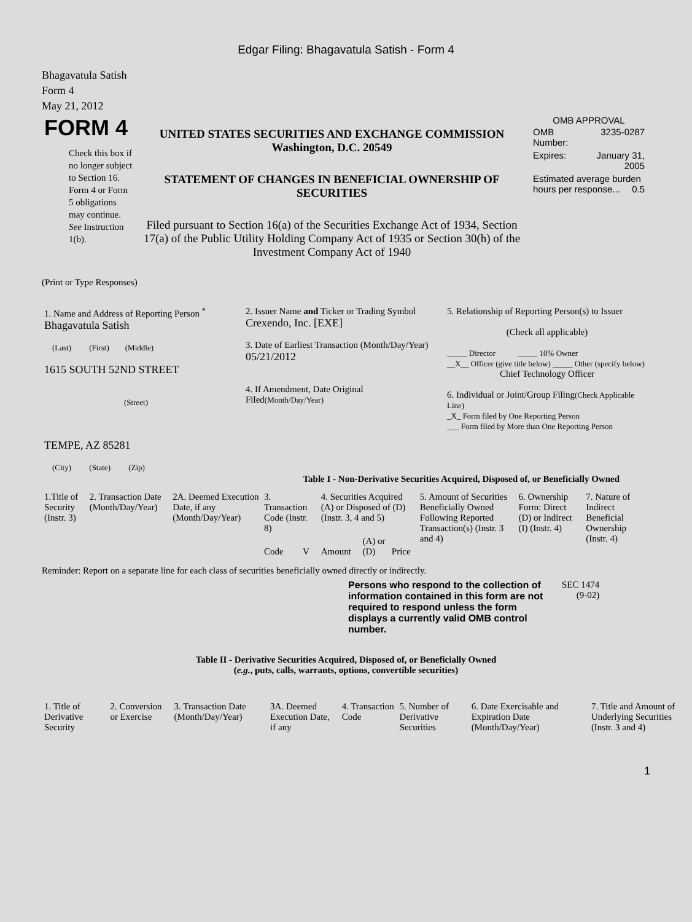Edgar Filing: Bhagavatula Satish - Form 4
Bhagavatula Satish
Form 4
May 21, 2012
| FORM 4 Check this box if no longer subject to Section 16. Form 4 or Form 5 obligations may continue. See Instruction 1(b). | UNITED STATES SECURITIES AND EXCHANGE COMMISSION Washington, D.C. 20549 STATEMENT OF CHANGES IN BENEFICIAL OWNERSHIP OF SECURITIES Filed pursuant to Section 16(a) of the Securities Exchange Act of 1934, Section 17(a) of the Public Utility Holding Company Act of 1935 or Section 30(h) of the Investment Company Act of 1940 | OMB APPROVAL / OMB Number: / 3235-0287 / / Expires: / January 31, 2005 / / Estimated average burden hours per response... 0.5 / / |
(Print or Type Responses)
| 1. Name and Address of Reporting Person <sup>*</sup> Bhagavatula Satish (Last) (First) (Middle) 1615 SOUTH 52ND STREET (Street) TEMPE, AZ 85281 (City) (State) (Zip) | 2. Issuer Name and Ticker or Trading Symbol Crexendo, Inc. [EXE] 3. Date of Earliest Transaction (Month/Day/Year) 05/21/2012 4. If Amendment, Date Original Filed (Month/Day/Year) | 5. Relationship of Reporting Person(s) to Issuer (Check all applicable) _____ Director _____ 10% Owner __X__ Officer (give title below) _____ Other (specify below) Chief Technology Officer 6. Individual or Joint/Group Filing (Check Applicable Line) _X_ Form filed by One Reporting Person ___ Form filed by More than One Reporting Person |
Table I - Non-Derivative Securities Acquired, Disposed of, or Beneficially Owned
| 1.Title of Security (Instr. 3) | 2. Transaction Date (Month/Day/Year) | 2A. Deemed Execution Date, if any (Month/Day/Year) | 3. Transaction Code (Instr. 8) | | 4. Securities Acquired (A) or Disposed of (D) (Instr. 3, 4 and 5) | | | 5. Amount of Securities Beneficially Owned Following Reported Transaction(s) (Instr. 3 and 4) | 6. Ownership Form: Direct (D) or Indirect (I) (Instr. 4) | 7. Nature of Indirect Beneficial Ownership (Instr. 4) |
| --- | --- | --- | --- | --- | --- | --- | --- | --- | --- | --- |
| | | | Code | V | Amount | (A) or (D) | Price | | | |
Reminder: Report on a separate line for each class of securities beneficially owned directly or indirectly.
| Persons who respond to the collection of information contained in this form are not required to respond unless the form displays a currently valid OMB control number. | SEC 1474 (9-02) |
Table II - Derivative Securities Acquired, Disposed of, or Beneficially Owned
(e.g., puts, calls, warrants, options, convertible securities)
| 1. Title of Derivative Security | 2. Conversion or Exercise | 3. Transaction Date (Month/Day/Year) | 3A. Deemed Execution Date, if any | 4. Transaction Code | 5. Number of Derivative Securities | 6. Date Exercisable and Expiration Date (Month/Day/Year) | 7. Title and Amount of Underlying Securities (Instr. 3 and 4) |
| --- | --- | --- | --- | --- | --- | --- | --- |
1